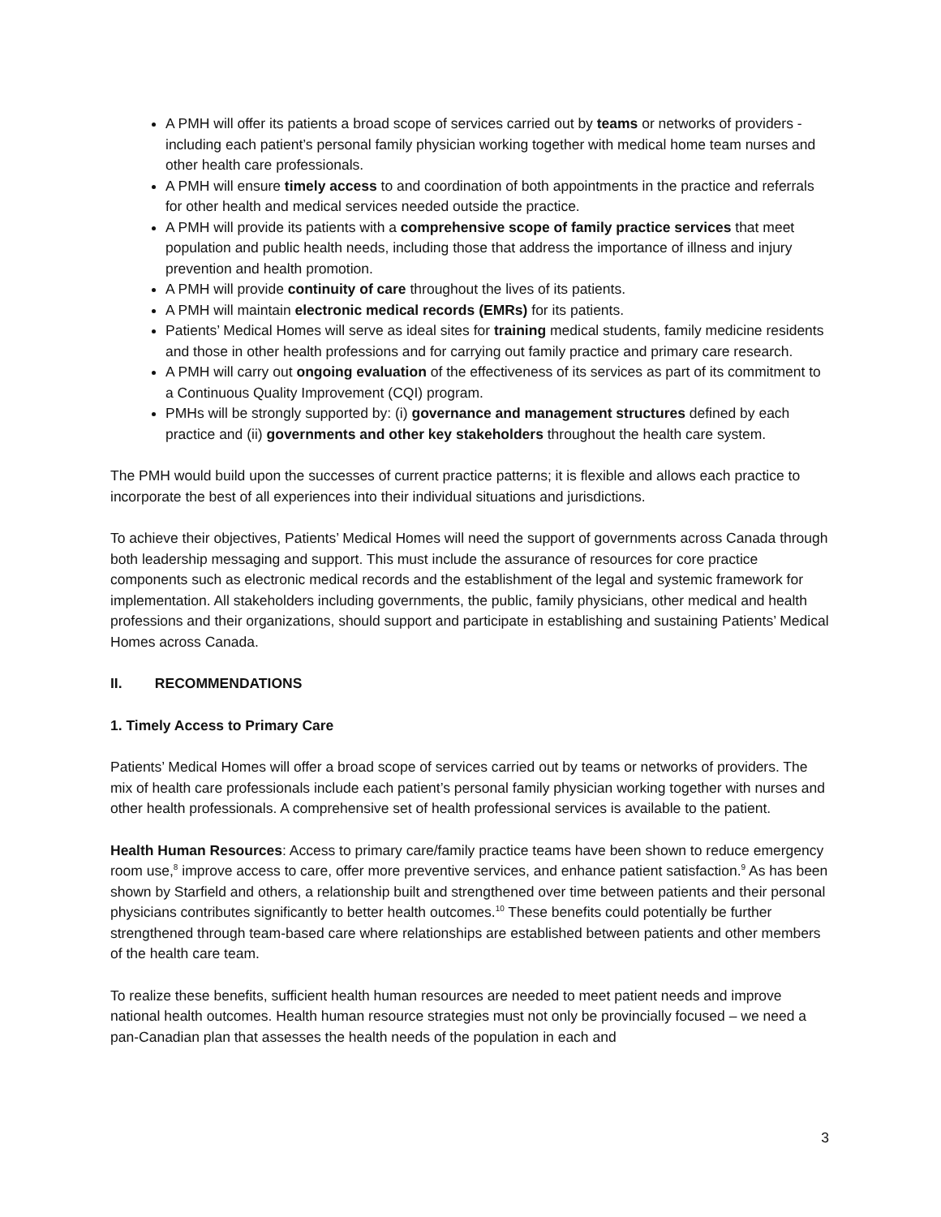A PMH will offer its patients a broad scope of services carried out by teams or networks of providers - including each patient’s personal family physician working together with medical home team nurses and other health care professionals.
A PMH will ensure timely access to and coordination of both appointments in the practice and referrals for other health and medical services needed outside the practice.
A PMH will provide its patients with a comprehensive scope of family practice services that meet population and public health needs, including those that address the importance of illness and injury prevention and health promotion.
A PMH will provide continuity of care throughout the lives of its patients.
A PMH will maintain electronic medical records (EMRs) for its patients.
Patients’ Medical Homes will serve as ideal sites for training medical students, family medicine residents and those in other health professions and for carrying out family practice and primary care research.
A PMH will carry out ongoing evaluation of the effectiveness of its services as part of its commitment to a Continuous Quality Improvement (CQI) program.
PMHs will be strongly supported by: (i) governance and management structures defined by each practice and (ii) governments and other key stakeholders throughout the health care system.
The PMH would build upon the successes of current practice patterns; it is flexible and allows each practice to incorporate the best of all experiences into their individual situations and jurisdictions.
To achieve their objectives, Patients’ Medical Homes will need the support of governments across Canada through both leadership messaging and support. This must include the assurance of resources for core practice components such as electronic medical records and the establishment of the legal and systemic framework for implementation. All stakeholders including governments, the public, family physicians, other medical and health professions and their organizations, should support and participate in establishing and sustaining Patients’ Medical Homes across Canada.
II. RECOMMENDATIONS
1. Timely Access to Primary Care
Patients’ Medical Homes will offer a broad scope of services carried out by teams or networks of providers. The mix of health care professionals include each patient’s personal family physician working together with nurses and other health professionals. A comprehensive set of health professional services is available to the patient.
Health Human Resources: Access to primary care/family practice teams have been shown to reduce emergency room use,<sup>8</sup> improve access to care, offer more preventive services, and enhance patient satisfaction.<sup>9</sup> As has been shown by Starfield and others, a relationship built and strengthened over time between patients and their personal physicians contributes significantly to better health outcomes.<sup>10</sup> These benefits could potentially be further strengthened through team-based care where relationships are established between patients and other members of the health care team.
To realize these benefits, sufficient health human resources are needed to meet patient needs and improve national health outcomes. Health human resource strategies must not only be provincially focused – we need a pan-Canadian plan that assesses the health needs of the population in each and
3